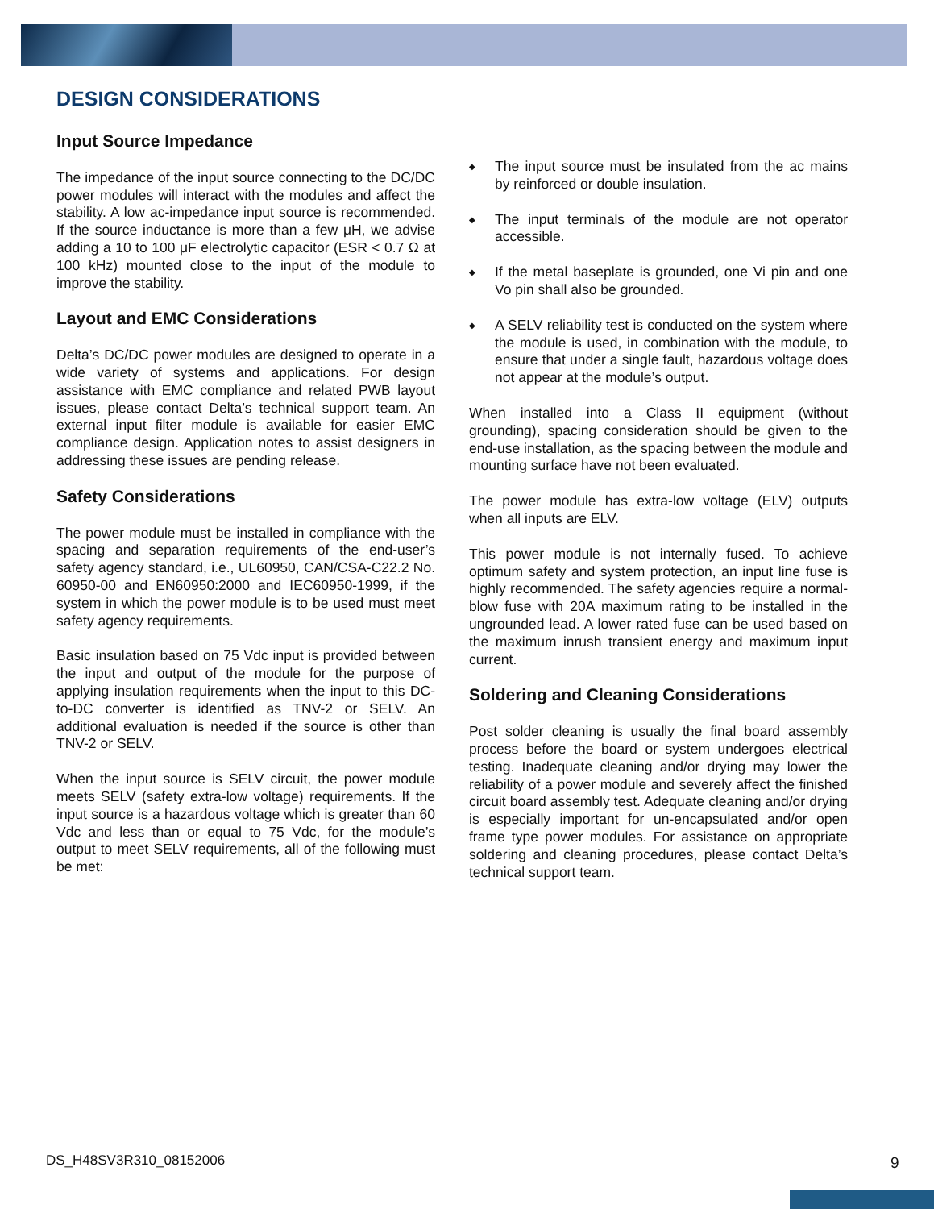DESIGN CONSIDERATIONS
Input Source Impedance
The impedance of the input source connecting to the DC/DC power modules will interact with the modules and affect the stability. A low ac-impedance input source is recommended. If the source inductance is more than a few μH, we advise adding a 10 to 100 μF electrolytic capacitor (ESR < 0.7 Ω at 100 kHz) mounted close to the input of the module to improve the stability.
Layout and EMC Considerations
Delta’s DC/DC power modules are designed to operate in a wide variety of systems and applications. For design assistance with EMC compliance and related PWB layout issues, please contact Delta’s technical support team. An external input filter module is available for easier EMC compliance design. Application notes to assist designers in addressing these issues are pending release.
Safety Considerations
The power module must be installed in compliance with the spacing and separation requirements of the end-user’s safety agency standard, i.e., UL60950, CAN/CSA-C22.2 No. 60950-00 and EN60950:2000 and IEC60950-1999, if the system in which the power module is to be used must meet safety agency requirements.
Basic insulation based on 75 Vdc input is provided between the input and output of the module for the purpose of applying insulation requirements when the input to this DC-to-DC converter is identified as TNV-2 or SELV. An additional evaluation is needed if the source is other than TNV-2 or SELV.
When the input source is SELV circuit, the power module meets SELV (safety extra-low voltage) requirements. If the input source is a hazardous voltage which is greater than 60 Vdc and less than or equal to 75 Vdc, for the module’s output to meet SELV requirements, all of the following must be met:
◆ The input source must be insulated from the ac mains by reinforced or double insulation.
◆ The input terminals of the module are not operator accessible.
◆ If the metal baseplate is grounded, one Vi pin and one Vo pin shall also be grounded.
◆ A SELV reliability test is conducted on the system where the module is used, in combination with the module, to ensure that under a single fault, hazardous voltage does not appear at the module’s output.
When installed into a Class II equipment (without grounding), spacing consideration should be given to the end-use installation, as the spacing between the module and mounting surface have not been evaluated.
The power module has extra-low voltage (ELV) outputs when all inputs are ELV.
This power module is not internally fused. To achieve optimum safety and system protection, an input line fuse is highly recommended. The safety agencies require a normal-blow fuse with 20A maximum rating to be installed in the ungrounded lead. A lower rated fuse can be used based on the maximum inrush transient energy and maximum input current.
Soldering and Cleaning Considerations
Post solder cleaning is usually the final board assembly process before the board or system undergoes electrical testing. Inadequate cleaning and/or drying may lower the reliability of a power module and severely affect the finished circuit board assembly test. Adequate cleaning and/or drying is especially important for un-encapsulated and/or open frame type power modules. For assistance on appropriate soldering and cleaning procedures, please contact Delta’s technical support team.
DS_H48SV3R310_08152006 9